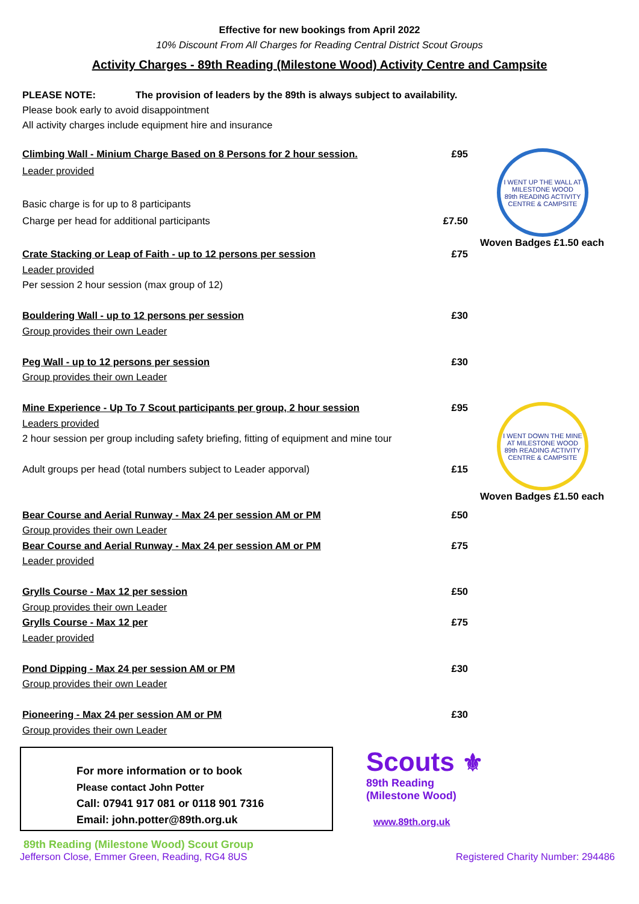Effective for new bookings from April 2022
10% Discount From All Charges for Reading Central District Scout Groups
Activity Charges - 89th Reading (Milestone Wood) Activity Centre and Campsite
PLEASE NOTE: The provision of leaders by the 89th is always subject to availability.
Please book early to avoid disappointment
All activity charges include equipment hire and insurance
| Climbing Wall - Minium Charge Based on 8 Persons for 2 hour session. | £95 | I WENT UP THE WALL AT MILESTONE WOOD 89th READING ACTIVITY CENTRE & CAMPSITE Woven Badges £1.50 each |
| Leader provided | | |
| Basic charge is for up to 8 participants | | |
| Charge per head for additional participants | £7.50 | |
| Crate Stacking or Leap of Faith - up to 12 persons per session | £75 | |
| Leader provided | | |
| Per session 2 hour session (max group of 12) | | |
| Bouldering Wall - up to 12 persons per session | £30 | |
| Group provides their own Leader | | |
| Peg Wall - up to 12 persons per session | £30 | |
| Group provides their own Leader | | |
| Mine Experience - Up To 7 Scout participants per group, 2 hour session | £95 | I WENT DOWN THE MINE AT MILESTONE WOOD 89th READING ACTIVITY CENTRE & CAMPSITE Woven Badges £1.50 each |
| Leaders provided | | |
| 2 hour session per group including safety briefing, fitting of equipment and mine tour | | |
| Adult groups per head (total numbers subject to Leader apporval) | £15 | |
| Bear Course and Aerial Runway - Max 24 per session AM or PM | £50 | |
| Group provides their own Leader | | |
| Bear Course and Aerial Runway - Max 24 per session AM or PM | £75 | |
| Leader provided | | |
| Grylls Course - Max 12 per session | £50 | |
| Group provides their own Leader | | |
| Grylls Course - Max 12 per | £75 | |
| Leader provided | | |
| Pond Dipping - Max 24 per session AM or PM | £30 | |
| Group provides their own Leader | | |
| Pioneering - Max 24 per session AM or PM | £30 | |
| Group provides their own Leader | | |
For more information or to book
Please contact John Potter
Call: 07941 917 081 or 0118 901 7316
Email: john.potter@89th.org.uk
Scouts ⚜
89th Reading
(Milestone Wood)
www.89th.org.uk
89th Reading (Milestone Wood) Scout Group
Jefferson Close, Emmer Green, Reading, RG4 8US Registered Charity Number: 294486